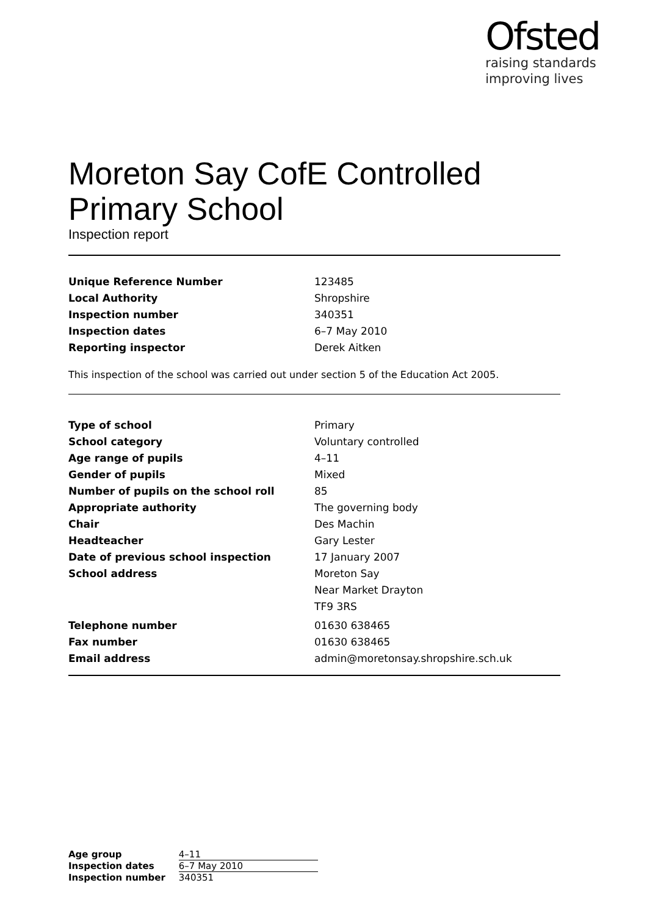Ofsted
raising standards
improving lives
Moreton Say CofE Controlled Primary School
Inspection report
| Unique Reference Number | 123485 |
| Local Authority | Shropshire |
| Inspection number | 340351 |
| Inspection dates | 6–7 May 2010 |
| Reporting inspector | Derek Aitken |
This inspection of the school was carried out under section 5 of the Education Act 2005.
| Type of school | Primary |
| School category | Voluntary controlled |
| Age range of pupils | 4–11 |
| Gender of pupils | Mixed |
| Number of pupils on the school roll | 85 |
| Appropriate authority | The governing body |
| Chair | Des Machin |
| Headteacher | Gary Lester |
| Date of previous school inspection | 17 January 2007 |
| School address | Moreton Say |
| | Near Market Drayton |
| | TF9 3RS |
| Telephone number | 01630 638465 |
| Fax number | 01630 638465 |
| Email address | admin@moretonsay.shropshire.sch.uk |
| Age group | 4–11 |
| Inspection dates | 6–7 May 2010 |
| Inspection number | 340351 |